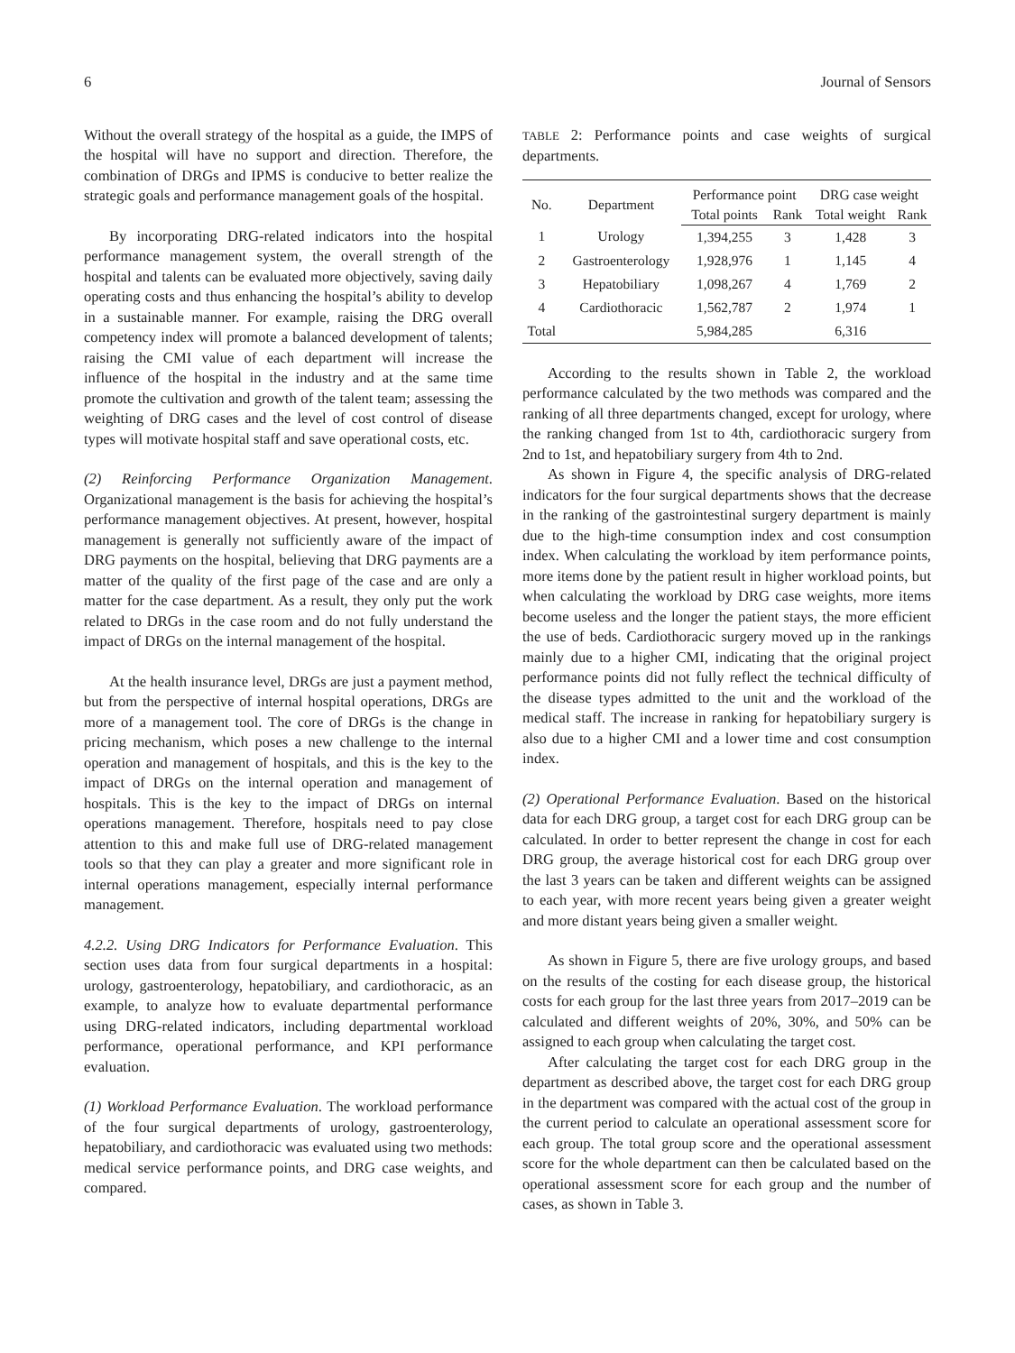6 Journal of Sensors
Without the overall strategy of the hospital as a guide, the IMPS of the hospital will have no support and direction. Therefore, the combination of DRGs and IPMS is conducive to better realize the strategic goals and performance management goals of the hospital.
By incorporating DRG-related indicators into the hospital performance management system, the overall strength of the hospital and talents can be evaluated more objectively, saving daily operating costs and thus enhancing the hospital’s ability to develop in a sustainable manner. For example, raising the DRG overall competency index will promote a balanced development of talents; raising the CMI value of each department will increase the influence of the hospital in the industry and at the same time promote the cultivation and growth of the talent team; assessing the weighting of DRG cases and the level of cost control of disease types will motivate hospital staff and save operational costs, etc.
(2) Reinforcing Performance Organization Management. Organizational management is the basis for achieving the hospital’s performance management objectives. At present, however, hospital management is generally not sufficiently aware of the impact of DRG payments on the hospital, believing that DRG payments are a matter of the quality of the first page of the case and are only a matter for the case department. As a result, they only put the work related to DRGs in the case room and do not fully understand the impact of DRGs on the internal management of the hospital.
At the health insurance level, DRGs are just a payment method, but from the perspective of internal hospital operations, DRGs are more of a management tool. The core of DRGs is the change in pricing mechanism, which poses a new challenge to the internal operation and management of hospitals, and this is the key to the impact of DRGs on the internal operation and management of hospitals. This is the key to the impact of DRGs on internal operations management. Therefore, hospitals need to pay close attention to this and make full use of DRG-related management tools so that they can play a greater and more significant role in internal operations management, especially internal performance management.
4.2.2. Using DRG Indicators for Performance Evaluation. This section uses data from four surgical departments in a hospital: urology, gastroenterology, hepatobiliary, and cardiothoracic, as an example, to analyze how to evaluate departmental performance using DRG-related indicators, including departmental workload performance, operational performance, and KPI performance evaluation.
(1) Workload Performance Evaluation. The workload performance of the four surgical departments of urology, gastroenterology, hepatobiliary, and cardiothoracic was evaluated using two methods: medical service performance points, and DRG case weights, and compared.
TABLE 2: Performance points and case weights of surgical departments.
| No. | Department | Performance point | | DRG case weight | |
| --- | --- | --- | --- | --- | --- |
| | | Total points | Rank | Total weight | Rank |
| 1 | Urology | 1,394,255 | 3 | 1,428 | 3 |
| 2 | Gastroenterology | 1,928,976 | 1 | 1,145 | 4 |
| 3 | Hepatobiliary | 1,098,267 | 4 | 1,769 | 2 |
| 4 | Cardiothoracic | 1,562,787 | 2 | 1,974 | 1 |
| Total | | 5,984,285 | | 6,316 | |
According to the results shown in Table 2, the workload performance calculated by the two methods was compared and the ranking of all three departments changed, except for urology, where the ranking changed from 1st to 4th, cardiothoracic surgery from 2nd to 1st, and hepatobiliary surgery from 4th to 2nd.
As shown in Figure 4, the specific analysis of DRG-related indicators for the four surgical departments shows that the decrease in the ranking of the gastrointestinal surgery department is mainly due to the high-time consumption index and cost consumption index. When calculating the workload by item performance points, more items done by the patient result in higher workload points, but when calculating the workload by DRG case weights, more items become useless and the longer the patient stays, the more efficient the use of beds. Cardiothoracic surgery moved up in the rankings mainly due to a higher CMI, indicating that the original project performance points did not fully reflect the technical difficulty of the disease types admitted to the unit and the workload of the medical staff. The increase in ranking for hepatobiliary surgery is also due to a higher CMI and a lower time and cost consumption index.
(2) Operational Performance Evaluation. Based on the historical data for each DRG group, a target cost for each DRG group can be calculated. In order to better represent the change in cost for each DRG group, the average historical cost for each DRG group over the last 3 years can be taken and different weights can be assigned to each year, with more recent years being given a greater weight and more distant years being given a smaller weight.
As shown in Figure 5, there are five urology groups, and based on the results of the costing for each disease group, the historical costs for each group for the last three years from 2017–2019 can be calculated and different weights of 20%, 30%, and 50% can be assigned to each group when calculating the target cost.
After calculating the target cost for each DRG group in the department as described above, the target cost for each DRG group in the department was compared with the actual cost of the group in the current period to calculate an operational assessment score for each group. The total group score and the operational assessment score for the whole department can then be calculated based on the operational assessment score for each group and the number of cases, as shown in Table 3.